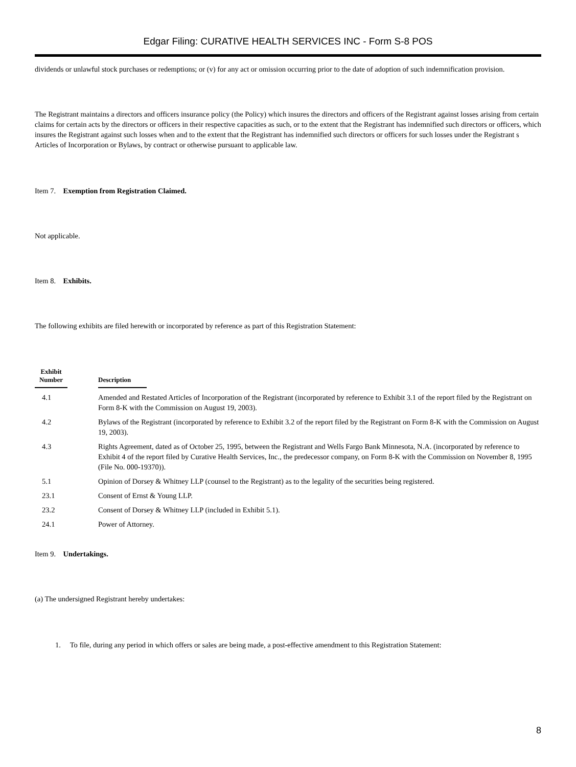Edgar Filing: CURATIVE HEALTH SERVICES INC - Form S-8 POS
dividends or unlawful stock purchases or redemptions; or (v) for any act or omission occurring prior to the date of adoption of such indemnification provision.
The Registrant maintains a directors and officers insurance policy (the Policy) which insures the directors and officers of the Registrant against losses arising from certain claims for certain acts by the directors or officers in their respective capacities as such, or to the extent that the Registrant has indemnified such directors or officers, which insures the Registrant against such losses when and to the extent that the Registrant has indemnified such directors or officers for such losses under the Registrant s Articles of Incorporation or Bylaws, by contract or otherwise pursuant to applicable law.
Item 7. Exemption from Registration Claimed.
Not applicable.
Item 8. Exhibits.
The following exhibits are filed herewith or incorporated by reference as part of this Registration Statement:
| Exhibit Number | Description |
| --- | --- |
| 4.1 | Amended and Restated Articles of Incorporation of the Registrant (incorporated by reference to Exhibit 3.1 of the report filed by the Registrant on Form 8-K with the Commission on August 19, 2003). |
| 4.2 | Bylaws of the Registrant (incorporated by reference to Exhibit 3.2 of the report filed by the Registrant on Form 8-K with the Commission on August 19, 2003). |
| 4.3 | Rights Agreement, dated as of October 25, 1995, between the Registrant and Wells Fargo Bank Minnesota, N.A. (incorporated by reference to Exhibit 4 of the report filed by Curative Health Services, Inc., the predecessor company, on Form 8-K with the Commission on November 8, 1995 (File No. 000-19370)). |
| 5.1 | Opinion of Dorsey & Whitney LLP (counsel to the Registrant) as to the legality of the securities being registered. |
| 23.1 | Consent of Ernst & Young LLP. |
| 23.2 | Consent of Dorsey & Whitney LLP (included in Exhibit 5.1). |
| 24.1 | Power of Attorney. |
Item 9. Undertakings.
(a) The undersigned Registrant hereby undertakes:
1. To file, during any period in which offers or sales are being made, a post-effective amendment to this Registration Statement:
8